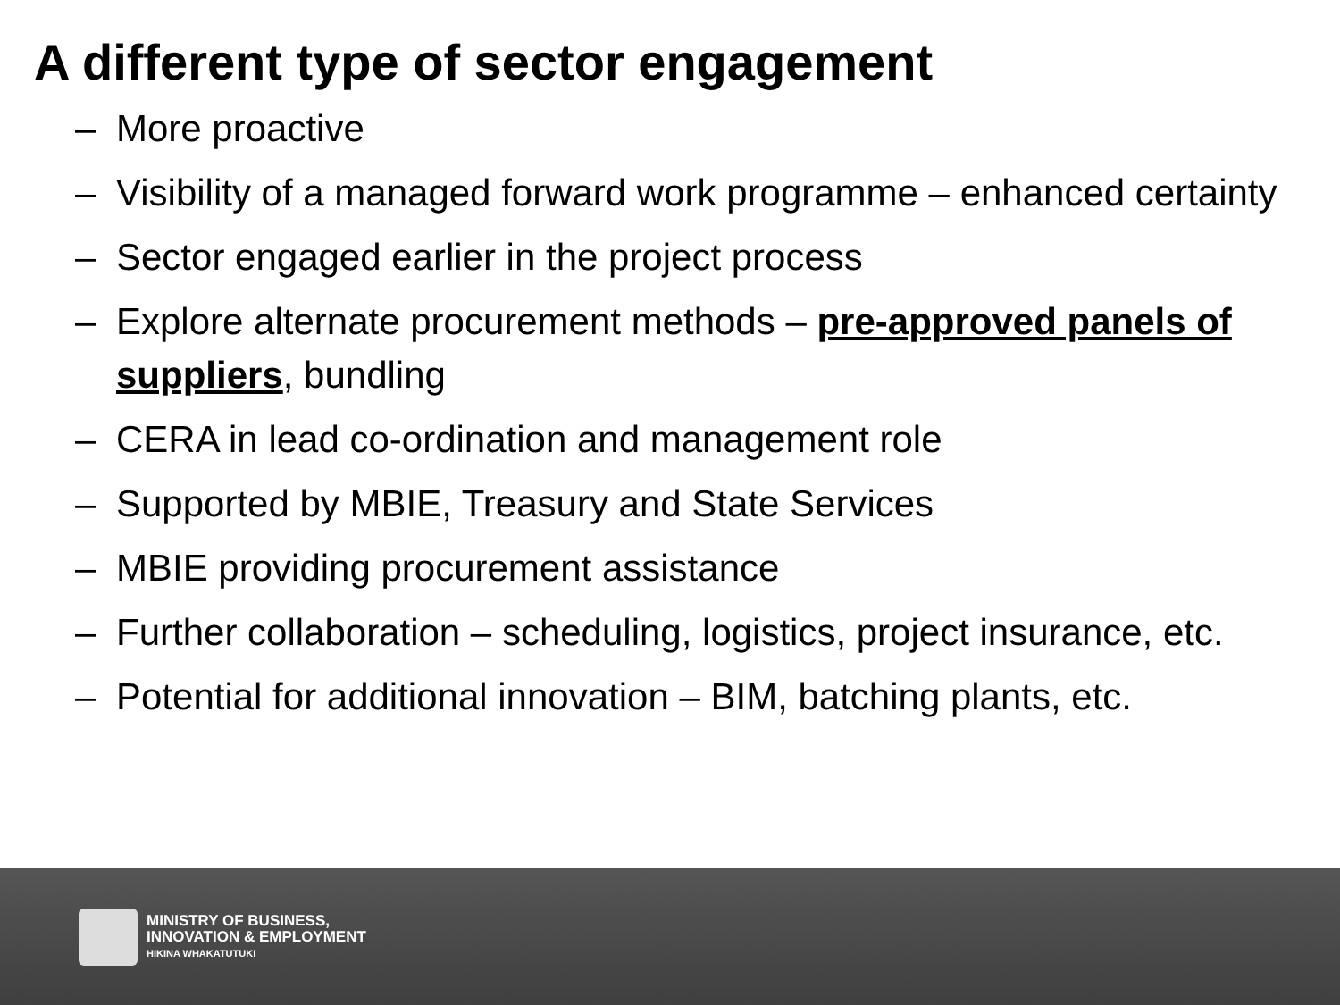A different type of sector engagement
– More proactive
– Visibility of a managed forward work programme – enhanced certainty
– Sector engaged earlier in the project process
– Explore alternate procurement methods – pre-approved panels of suppliers, bundling
– CERA in lead co-ordination and management role
– Supported by MBIE, Treasury and State Services
– MBIE providing procurement assistance
– Further collaboration – scheduling, logistics, project insurance, etc.
– Potential for additional innovation – BIM, batching plants, etc.
MINISTRY OF BUSINESS,
INNOVATION & EMPLOYMENT
HIKINA WHAKATUTUKI